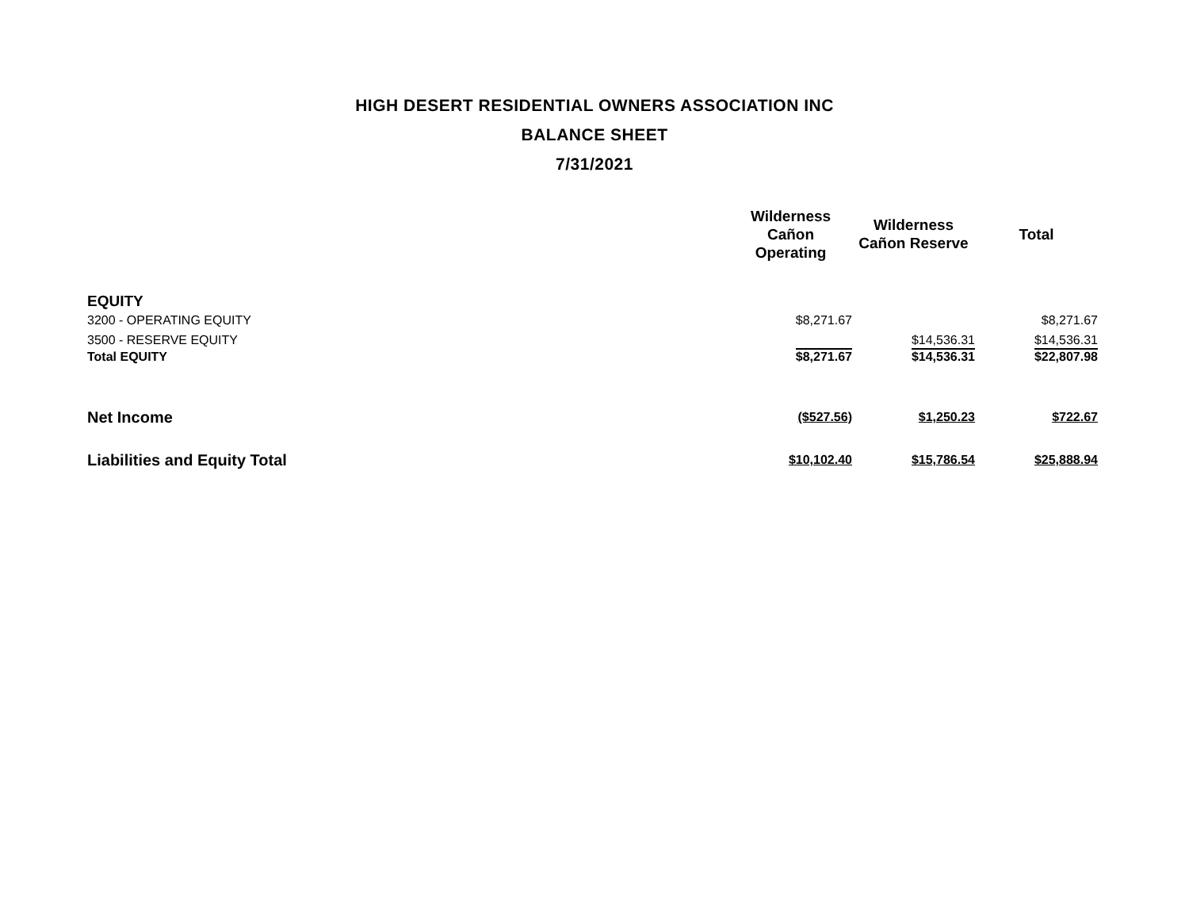HIGH DESERT RESIDENTIAL OWNERS ASSOCIATION INC
BALANCE SHEET
7/31/2021
| | Wilderness Cañon Operating | Wilderness Cañon Reserve | Total |
| --- | --- | --- | --- |
| EQUITY | | | |
| 3200 - OPERATING EQUITY | $8,271.67 | | $8,271.67 |
| 3500 - RESERVE EQUITY | | $14,536.31 | $14,536.31 |
| Total EQUITY | $8,271.67 | $14,536.31 | $22,807.98 |
| Net Income | ($527.56) | $1,250.23 | $722.67 |
| Liabilities and Equity Total | $10,102.40 | $15,786.54 | $25,888.94 |